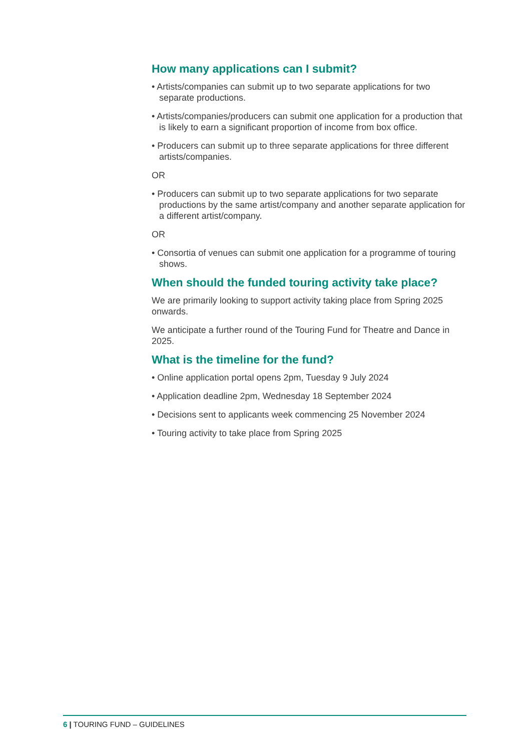How many applications can I submit?
• Artists/companies can submit up to two separate applications for two separate productions.
• Artists/companies/producers can submit one application for a production that is likely to earn a significant proportion of income from box office.
• Producers can submit up to three separate applications for three different artists/companies.
OR
• Producers can submit up to two separate applications for two separate productions by the same artist/company and another separate application for a different artist/company.
OR
• Consortia of venues can submit one application for a programme of touring shows.
When should the funded touring activity take place?
We are primarily looking to support activity taking place from Spring 2025 onwards.
We anticipate a further round of the Touring Fund for Theatre and Dance in 2025.
What is the timeline for the fund?
• Online application portal opens 2pm, Tuesday 9 July 2024
• Application deadline 2pm, Wednesday 18 September 2024
• Decisions sent to applicants week commencing 25 November 2024
• Touring activity to take place from Spring 2025
6 | TOURING FUND – GUIDELINES